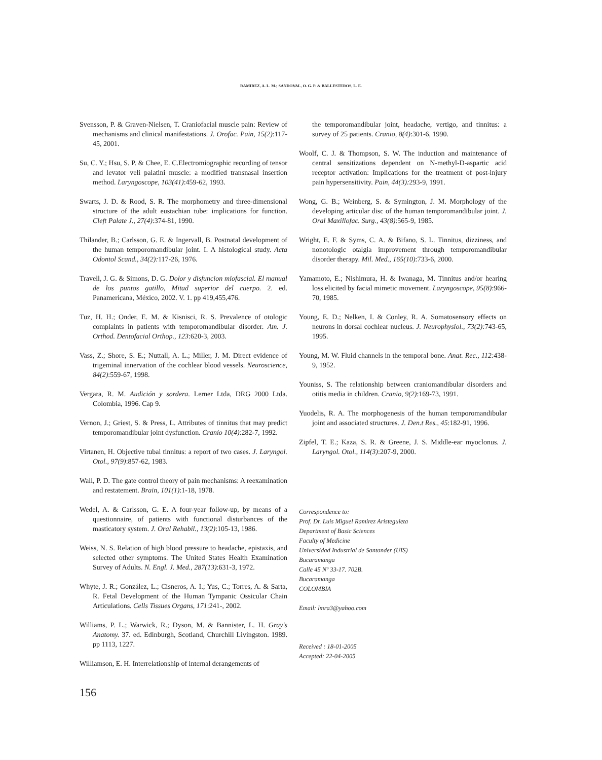RAMIREZ, A. L. M.; SANDOVAL, O. G. P. & BALLESTEROS, L. E.
Svensson, P. & Graven-Nielsen, T. Craniofacial muscle pain: Review of mechanisms and clinical manifestations. J. Orofac. Pain, 15(2):117-45, 2001.
Su, C. Y.; Hsu, S. P. & Chee, E. C.Electromiographic recording of tensor and levator veli palatini muscle: a modified transnasal insertion method. Laryngoscope, 103(41):459-62, 1993.
Swarts, J. D. & Rood, S. R. The morphometry and three-dimensional structure of the adult eustachian tube: implications for function. Cleft Palate J., 27(4):374-81, 1990.
Thilander, B.; Carlsson, G. E. & Ingervall, B. Postnatal development of the human temporomandibular joint. I. A histological study. Acta Odontol Scand., 34(2): 117-26, 1976.
Travell, J. G. & Simons, D. G. Dolor y disfuncion miofascial. El manual de los puntos gatillo, Mitad superior del cuerpo. 2. ed. Panamericana, México, 2002. V. 1. pp 419,455,476.
Tuz, H. H.; Onder, E. M. & Kisnisci, R. S. Prevalence of otologic complaints in patients with temporomandibular disorder. Am. J. Orthod. Dentofacial Orthop., 123:620-3, 2003.
Vass, Z.; Shore, S. E.; Nuttall, A. L.; Miller, J. M. Direct evidence of trigeminal innervation of the cochlear blood vessels. Neuroscience, 84(2):559-67, 1998.
Vergara, R. M. Audición y sordera. Lerner Ltda, DRG 2000 Ltda. Colombia, 1996. Cap 9.
Vernon, J.; Griest, S. & Press, L. Attributes of tinnitus that may predict temporomandibular joint dysfunction. Cranio 10(4):282-7, 1992.
Virtanen, H. Objective tubal tinnitus: a report of two cases. J. Laryngol. Otol., 97(9):857-62, 1983.
Wall, P. D. The gate control theory of pain mechanisms: A reexamination and restatement. Brain, 101(1):1-18, 1978.
Wedel, A. & Carlsson, G. E. A four-year follow-up, by means of a questionnaire, of patients with functional disturbances of the masticatory system. J. Oral Rehabil., 13(2):105-13, 1986.
Weiss, N. S. Relation of high blood pressure to headache, epistaxis, and selected other symptoms. The United States Health Examination Survey of Adults. N. Engl. J. Med., 287(13):631-3, 1972.
Whyte, J. R.; González, L.; Cisneros, A. I.; Yus, C.; Torres, A. & Sarta, R. Fetal Development of the Human Tympanic Ossicular Chain Articulations. Cells Tissues Organs, 171:241-, 2002.
Williams, P. L.; Warwick, R.; Dyson, M. & Bannister, L. H. Gray's Anatomy. 37. ed. Edinburgh, Scotland, Churchill Livingston. 1989. pp 1113, 1227.
Williamson, E. H. Interrelationship of internal derangements of
the temporomandibular joint, headache, vertigo, and tinnitus: a survey of 25 patients. Cranio, 8(4):301-6, 1990.
Woolf, C. J. & Thompson, S. W. The induction and maintenance of central sensitizations dependent on N-methyl-D-aspartic acid receptor activation: Implications for the treatment of post-injury pain hypersensitivity. Pain, 44(3): 293-9, 1991.
Wong, G. B.; Weinberg, S. & Symington, J. M. Morphology of the developing articular disc of the human temporomandibular joint. J. Oral Maxillofac. Surg., 43(8):565-9, 1985.
Wright, E. F. & Syms, C. A. & Bifano, S. L. Tinnitus, dizziness, and nonotologic otalgia improvement through temporomandibular disorder therapy. Mil. Med., 165(10):733-6, 2000.
Yamamoto, E.; Nishimura, H. & Iwanaga, M. Tinnitus and/or hearing loss elicited by facial mimetic movement. Laryngoscope, 95(8):966-70, 1985.
Young, E. D.; Nelken, I. & Conley, R. A. Somatosensory effects on neurons in dorsal cochlear nucleus. J. Neurophysiol., 73(2): 743-65, 1995.
Young, M. W. Fluid channels in the temporal bone. Anat. Rec., 112: 438-9, 1952.
Youniss, S. The relationship between craniomandibular disorders and otitis media in children. Cranio, 9(2):169-73, 1991.
Yuodelis, R. A. The morphogenesis of the human temporomandibular joint and associated structures. J. Den.t Res., 45:182-91, 1996.
Zipfel, T. E.; Kaza, S. R. & Greene, J. S. Middle-ear myoclonus. J. Laryngol. Otol., 114(3):207-9, 2000.
Correspondence to:
Prof. Dr. Luis Miguel Ramirez Aristeguieta
Department of Basic Sciences
Faculty of Medicine
Universidad Industrial de Santander (UIS)
Bucaramanga
Calle 45 Nº 33-17. 702B.
Bucaramanga
COLOMBIA
Email: lmra3@yahoo.com
Received : 18-01-2005
Accepted: 22-04-2005
156